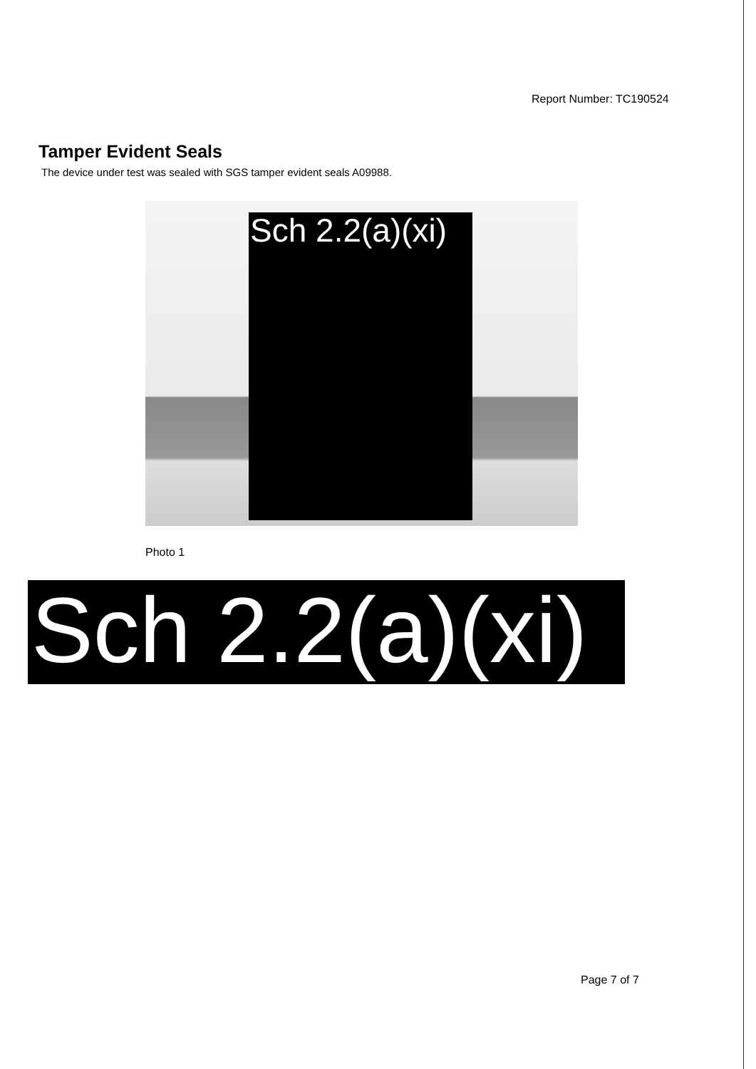Report Number: TC190524
Tamper Evident Seals
The device under test was sealed with SGS tamper evident seals A09988.
Sch 2.2(a)(xi)
Photo 1
Sch 2.2(a)(xi)
Page 7 of 7